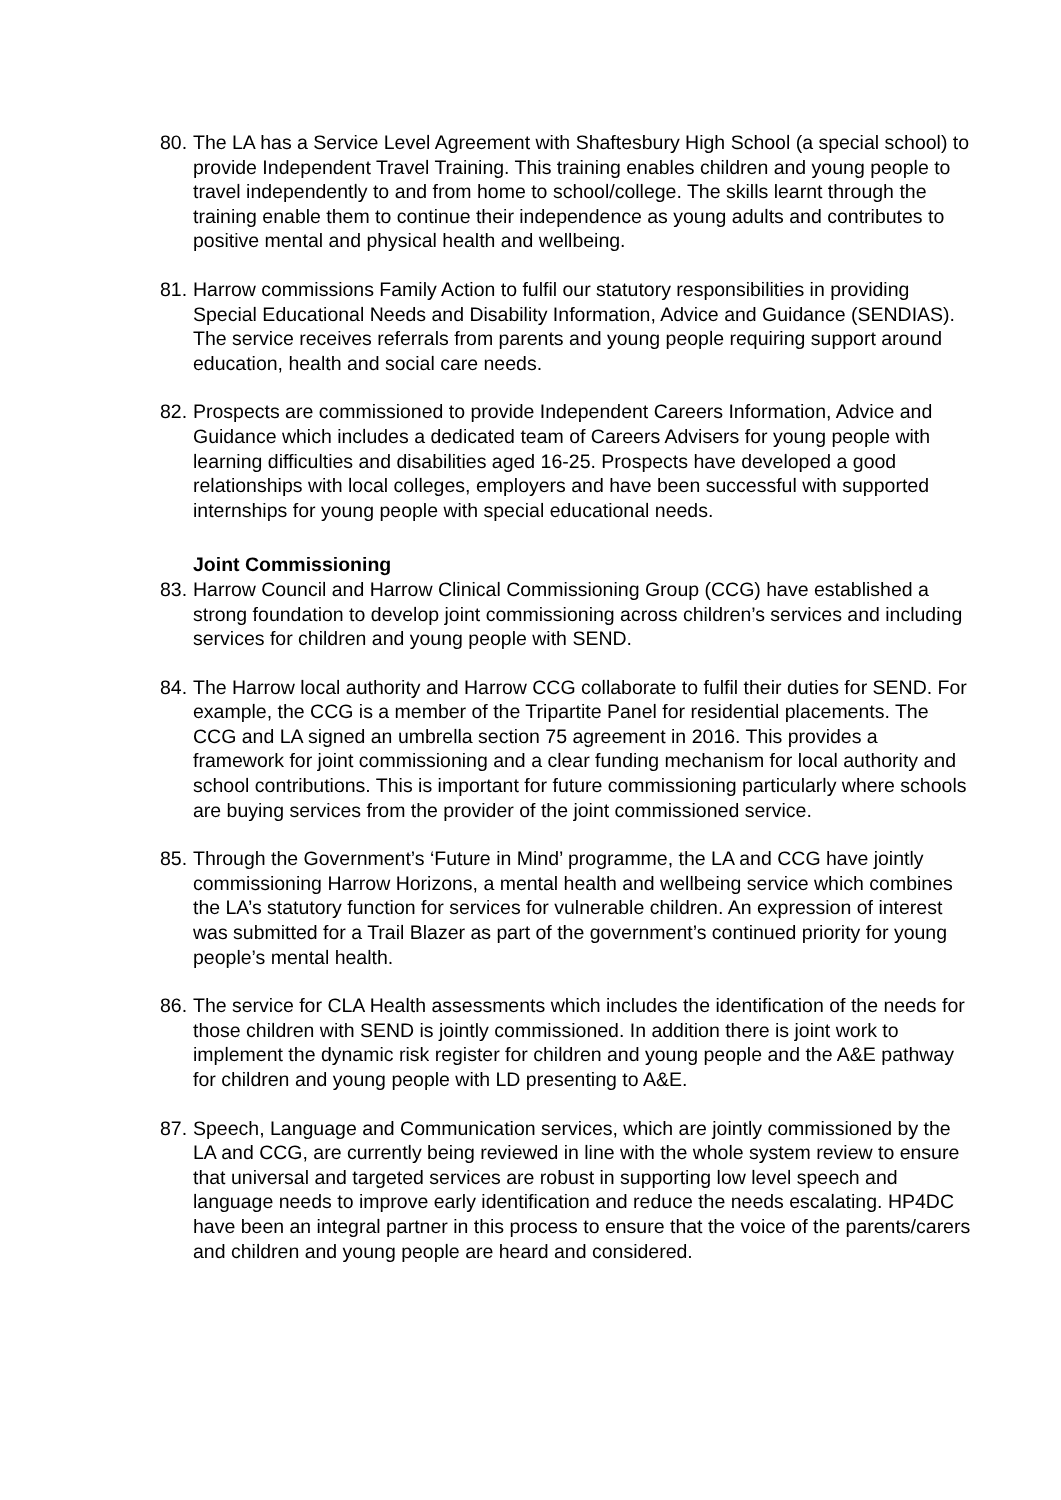80.
The LA has a Service Level Agreement with Shaftesbury High School (a special school) to provide Independent Travel Training. This training enables children and young people to travel independently to and from home to school/college. The skills learnt through the training enable them to continue their independence as young adults and contributes to positive mental and physical health and wellbeing.
81.
Harrow commissions Family Action to fulfil our statutory responsibilities in providing Special Educational Needs and Disability Information, Advice and Guidance (SENDIAS). The service receives referrals from parents and young people requiring support around education, health and social care needs.
82.
Prospects are commissioned to provide Independent Careers Information, Advice and Guidance which includes a dedicated team of Careers Advisers for young people with learning difficulties and disabilities aged 16-25. Prospects have developed a good relationships with local colleges, employers and have been successful with supported internships for young people with special educational needs.
Joint Commissioning
83.
Harrow Council and Harrow Clinical Commissioning Group (CCG) have established a strong foundation to develop joint commissioning across children’s services and including services for children and young people with SEND.
84.
The Harrow local authority and Harrow CCG collaborate to fulfil their duties for SEND. For example, the CCG is a member of the Tripartite Panel for residential placements. The CCG and LA signed an umbrella section 75 agreement in 2016. This provides a framework for joint commissioning and a clear funding mechanism for local authority and school contributions. This is important for future commissioning particularly where schools are buying services from the provider of the joint commissioned service.
85.
Through the Government’s ‘Future in Mind’ programme, the LA and CCG have jointly commissioning Harrow Horizons, a mental health and wellbeing service which combines the LA’s statutory function for services for vulnerable children. An expression of interest was submitted for a Trail Blazer as part of the government’s continued priority for young people’s mental health.
86.
The service for CLA Health assessments which includes the identification of the needs for those children with SEND is jointly commissioned. In addition there is joint work to implement the dynamic risk register for children and young people and the A&E pathway for children and young people with LD presenting to A&E.
87.
Speech, Language and Communication services, which are jointly commissioned by the LA and CCG, are currently being reviewed in line with the whole system review to ensure that universal and targeted services are robust in supporting low level speech and language needs to improve early identification and reduce the needs escalating. HP4DC have been an integral partner in this process to ensure that the voice of the parents/carers and children and young people are heard and considered.